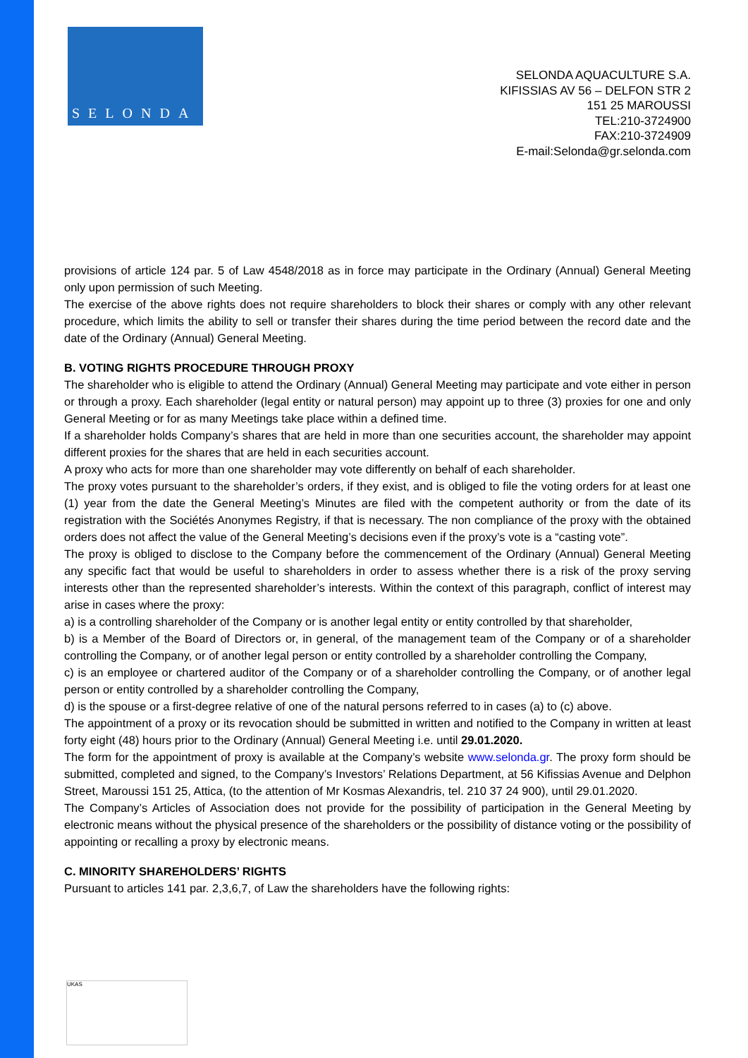SELONDA
SELONDA AQUACULTURE S.A.
KIFISSIAS AV 56 – DELFON STR 2
151 25 MAROUSSI
TEL:210-3724900
FAX:210-3724909
E-mail:Selonda@gr.selonda.com
provisions of article 124 par. 5 of Law 4548/2018 as in force may participate in the Ordinary (Annual) General Meeting only upon permission of such Meeting.
The exercise of the above rights does not require shareholders to block their shares or comply with any other relevant procedure, which limits the ability to sell or transfer their shares during the time period between the record date and the date of the Ordinary (Annual) General Meeting.
B. VOTING RIGHTS PROCEDURE THROUGH PROXY
The shareholder who is eligible to attend the Ordinary (Annual) General Meeting may participate and vote either in person or through a proxy. Each shareholder (legal entity or natural person) may appoint up to three (3) proxies for one and only General Meeting or for as many Meetings take place within a defined time.
If a shareholder holds Company’s shares that are held in more than one securities account, the shareholder may appoint different proxies for the shares that are held in each securities account.
A proxy who acts for more than one shareholder may vote differently on behalf of each shareholder.
The proxy votes pursuant to the shareholder’s orders, if they exist, and is obliged to file the voting orders for at least one (1) year from the date the General Meeting’s Minutes are filed with the competent authority or from the date of its registration with the Sociétés Anonymes Registry, if that is necessary. The non compliance of the proxy with the obtained orders does not affect the value of the General Meeting’s decisions even if the proxy’s vote is a “casting vote”.
The proxy is obliged to disclose to the Company before the commencement of the Ordinary (Annual) General Meeting any specific fact that would be useful to shareholders in order to assess whether there is a risk of the proxy serving interests other than the represented shareholder’s interests. Within the context of this paragraph, conflict of interest may arise in cases where the proxy:
a) is a controlling shareholder of the Company or is another legal entity or entity controlled by that shareholder,
b) is a Member of the Board of Directors or, in general, of the management team of the Company or of a shareholder controlling the Company, or of another legal person or entity controlled by a shareholder controlling the Company,
c) is an employee or chartered auditor of the Company or of a shareholder controlling the Company, or of another legal person or entity controlled by a shareholder controlling the Company,
d) is the spouse or a first-degree relative of one of the natural persons referred to in cases (a) to (c) above.
The appointment of a proxy or its revocation should be submitted in written and notified to the Company in written at least forty eight (48) hours prior to the Ordinary (Annual) General Meeting i.e. until 29.01.2020.
The form for the appointment of proxy is available at the Company’s website www.selonda.gr. The proxy form should be submitted, completed and signed, to the Company’s Investors’ Relations Department, at 56 Kifissias Avenue and Delphon Street, Maroussi 151 25, Attica, (to the attention of Mr Kosmas Alexandris, tel. 210 37 24 900), until 29.01.2020.
The Company’s Articles of Association does not provide for the possibility of participation in the General Meeting by electronic means without the physical presence of the shareholders or the possibility of distance voting or the possibility of appointing or recalling a proxy by electronic means.
C. MINORITY SHAREHOLDERS’ RIGHTS
Pursuant to articles 141 par. 2,3,6,7, of Law the shareholders have the following rights:
UKAS